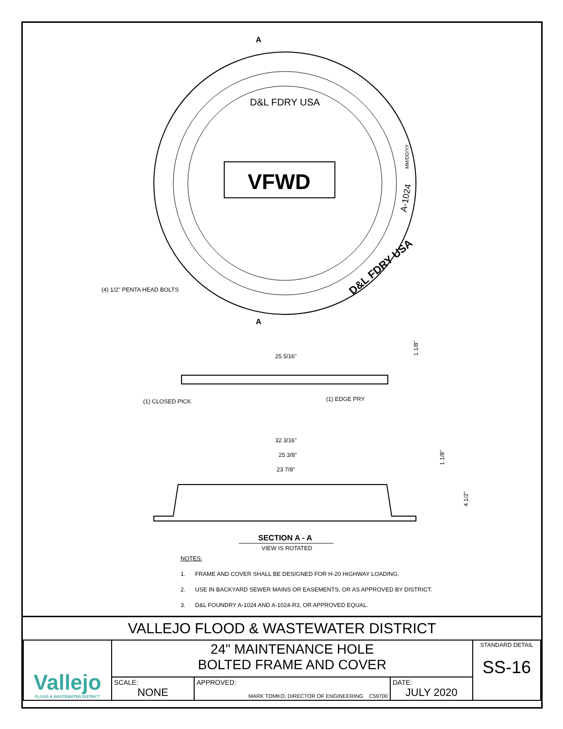VFWD
D&L FDRY USA
D&L FDRY USA
A-1024
MM/DD/YY
A
A
(4) 1/2" PENTA HEAD BOLTS
25 5/16"
1 1/8"
(1) CLOSED PICK
(1) EDGE PRY
32 3/16"
25 3/8"
23 7/8"
1 1/8"
4 1/2"
SECTION A - A
VIEW IS ROTATED
NOTES:
1. FRAME AND COVER SHALL BE DESIGNED FOR H-20 HIGHWAY LOADING.
2. USE IN BACKYARD SEWER MAINS OR EASEMENTS, OR AS APPROVED BY DISTRICT.
3. D&L FOUNDRY A-1024 AND A-1024-R3, OR APPROVED EQUAL.
VALLEJO FLOOD & WASTEWATER DISTRICT
| Vallejo FLOOD & WASTEWATER DISTRICT | 24" MAINTENANCE HOLE BOLTED FRAME AND COVER | | | STANDARD DETAIL SS-16 |
| | SCALE: NONE | APPROVED: MARK TOMKO, DIRECTOR OF ENGINEERING C59700 | DATE: JULY 2020 | |